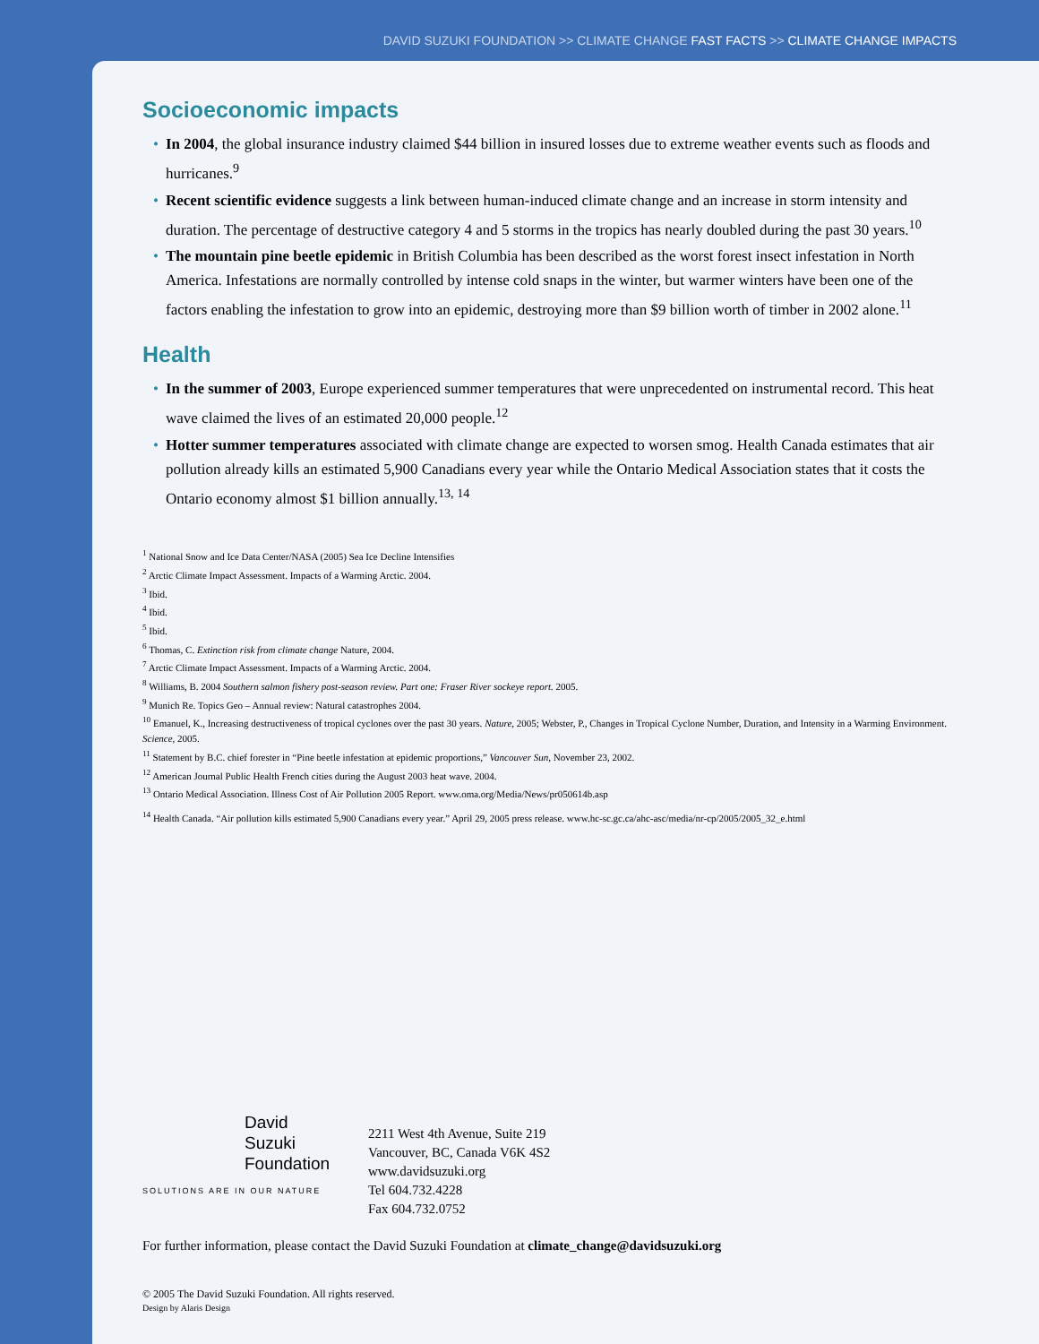DAVID SUZUKI FOUNDATION >> CLIMATE CHANGE FAST FACTS >> CLIMATE CHANGE IMPACTS
Socioeconomic impacts
• In 2004, the global insurance industry claimed $44 billion in insured losses due to extreme weather events such as floods and hurricanes.<sup>9</sup>
• Recent scientific evidence suggests a link between human-induced climate change and an increase in storm intensity and duration. The percentage of destructive category 4 and 5 storms in the tropics has nearly doubled during the past 30 years.<sup>10</sup>
• The mountain pine beetle epidemic in British Columbia has been described as the worst forest insect infestation in North America. Infestations are normally controlled by intense cold snaps in the winter, but warmer winters have been one of the factors enabling the infestation to grow into an epidemic, destroying more than $9 billion worth of timber in 2002 alone.<sup>11</sup>
Health
• In the summer of 2003, Europe experienced summer temperatures that were unprecedented on instrumental record. This heat wave claimed the lives of an estimated 20,000 people.<sup>12</sup>
• Hotter summer temperatures associated with climate change are expected to worsen smog. Health Canada estimates that air pollution already kills an estimated 5,900 Canadians every year while the Ontario Medical Association states that it costs the Ontario economy almost $1 billion annually.<sup>13, 14</sup>
<sup>1</sup> National Snow and Ice Data Center/NASA (2005) Sea Ice Decline Intensifies
<sup>2</sup> Arctic Climate Impact Assessment. Impacts of a Warming Arctic. 2004.
<sup>3</sup> Ibid.
<sup>4</sup> Ibid.
<sup>5</sup> Ibid.
<sup>6</sup> Thomas, C. Extinction risk from climate change Nature, 2004.
<sup>7</sup> Arctic Climate Impact Assessment. Impacts of a Warming Arctic. 2004.
<sup>8</sup> Williams, B. 2004 Southern salmon fishery post-season review. Part one: Fraser River sockeye report. 2005.
<sup>9</sup> Munich Re. Topics Geo – Annual review: Natural catastrophes 2004.
<sup>10</sup> Emanuel, K., Increasing destructiveness of tropical cyclones over the past 30 years. Nature, 2005; Webster, P., Changes in Tropical Cyclone Number, Duration, and Intensity in a Warming Environment. Science, 2005.
<sup>11</sup> Statement by B.C. chief forester in “Pine beetle infestation at epidemic proportions,” Vancouver Sun, November 23, 2002.
<sup>12</sup> American Journal Public Health French cities during the August 2003 heat wave. 2004.
<sup>13</sup> Ontario Medical Association. Illness Cost of Air Pollution 2005 Report. www.oma.org/Media/News/pr050614b.asp
<sup>14</sup> Health Canada. “Air pollution kills estimated 5,900 Canadians every year.” April 29, 2005 press release. www.hc-sc.gc.ca/ahc-asc/media/nr-cp/2005/2005_32_e.html
David
Suzuki
Foundation
SOLUTIONS ARE IN OUR NATURE
2211 West 4th Avenue, Suite 219
Vancouver, BC, Canada V6K 4S2
www.davidsuzuki.org
Tel 604.732.4228
Fax 604.732.0752
For further information, please contact the David Suzuki Foundation at climate_change@davidsuzuki.org
© 2005 The David Suzuki Foundation. All rights reserved.
Design by Alaris Design